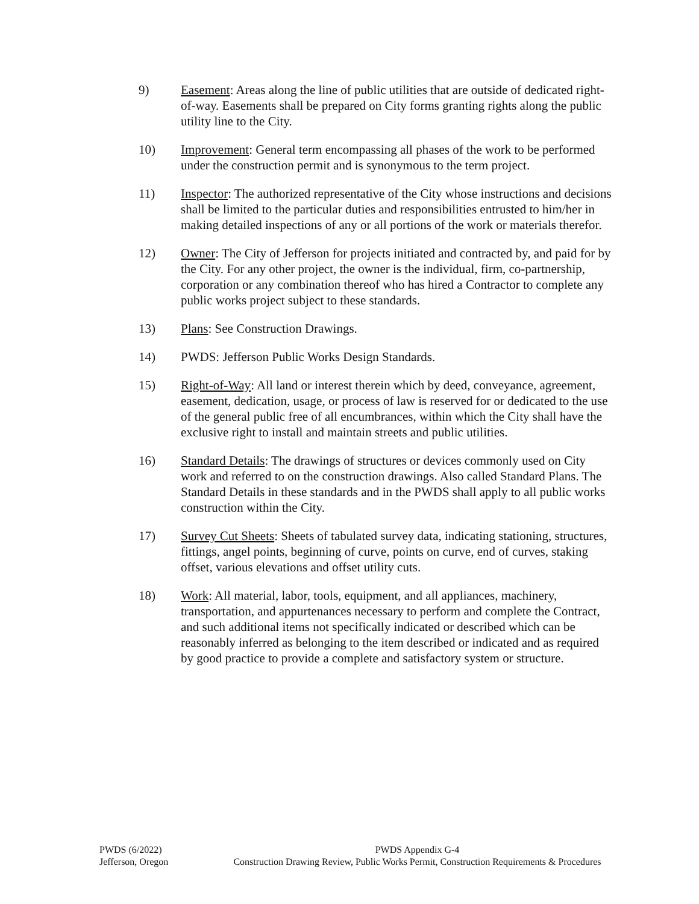9) Easement: Areas along the line of public utilities that are outside of dedicated right-of-way. Easements shall be prepared on City forms granting rights along the public utility line to the City.
10) Improvement: General term encompassing all phases of the work to be performed under the construction permit and is synonymous to the term project.
11) Inspector: The authorized representative of the City whose instructions and decisions shall be limited to the particular duties and responsibilities entrusted to him/her in making detailed inspections of any or all portions of the work or materials therefor.
12) Owner: The City of Jefferson for projects initiated and contracted by, and paid for by the City. For any other project, the owner is the individual, firm, co-partnership, corporation or any combination thereof who has hired a Contractor to complete any public works project subject to these standards.
13) Plans: See Construction Drawings.
14) PWDS: Jefferson Public Works Design Standards.
15) Right-of-Way: All land or interest therein which by deed, conveyance, agreement, easement, dedication, usage, or process of law is reserved for or dedicated to the use of the general public free of all encumbrances, within which the City shall have the exclusive right to install and maintain streets and public utilities.
16) Standard Details: The drawings of structures or devices commonly used on City work and referred to on the construction drawings. Also called Standard Plans. The Standard Details in these standards and in the PWDS shall apply to all public works construction within the City.
17) Survey Cut Sheets: Sheets of tabulated survey data, indicating stationing, structures, fittings, angel points, beginning of curve, points on curve, end of curves, staking offset, various elevations and offset utility cuts.
18) Work: All material, labor, tools, equipment, and all appliances, machinery, transportation, and appurtenances necessary to perform and complete the Contract, and such additional items not specifically indicated or described which can be reasonably inferred as belonging to the item described or indicated and as required by good practice to provide a complete and satisfactory system or structure.
PWDS (6/2022)
Jefferson, Oregon
PWDS Appendix G-4
Construction Drawing Review, Public Works Permit, Construction Requirements & Procedures